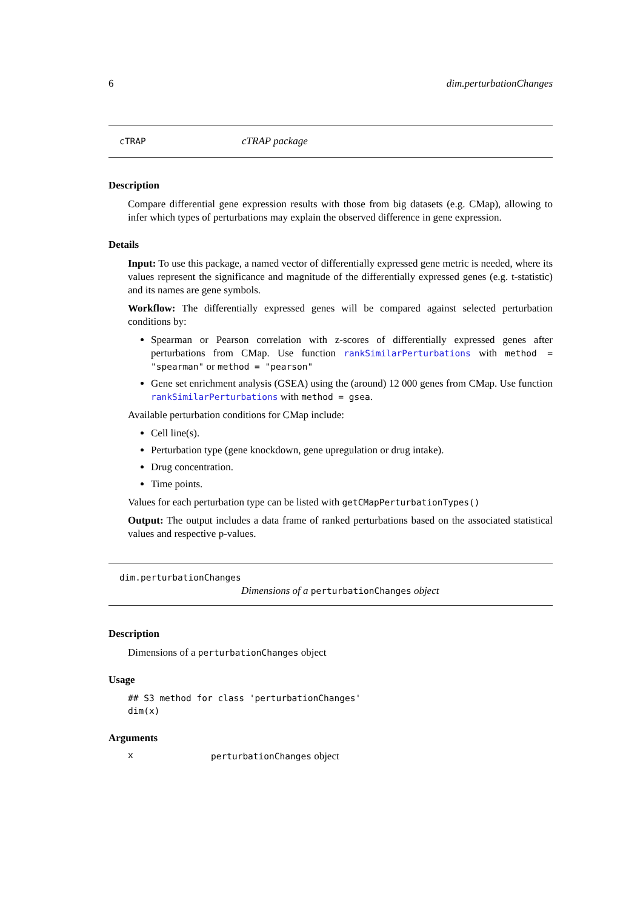6 dim.perturbationChanges
cTRAP cTRAP package
Description
Compare differential gene expression results with those from big datasets (e.g. CMap), allowing to infer which types of perturbations may explain the observed difference in gene expression.
Details
Input: To use this package, a named vector of differentially expressed gene metric is needed, where its values represent the significance and magnitude of the differentially expressed genes (e.g. t-statistic) and its names are gene symbols.
Workflow: The differentially expressed genes will be compared against selected perturbation conditions by:
Spearman or Pearson correlation with z-scores of differentially expressed genes after perturbations from CMap. Use function rankSimilarPerturbations with method = "spearman" or method = "pearson"
Gene set enrichment analysis (GSEA) using the (around) 12 000 genes from CMap. Use function rankSimilarPerturbations with method = gsea.
Available perturbation conditions for CMap include:
Cell line(s).
Perturbation type (gene knockdown, gene upregulation or drug intake).
Drug concentration.
Time points.
Values for each perturbation type can be listed with getCMapPerturbationTypes()
Output: The output includes a data frame of ranked perturbations based on the associated statistical values and respective p-values.
dim.perturbationChanges
Dimensions of a perturbationChanges object
Description
Dimensions of a perturbationChanges object
Usage
## S3 method for class 'perturbationChanges'
dim(x)
Arguments
xperturbationChanges object